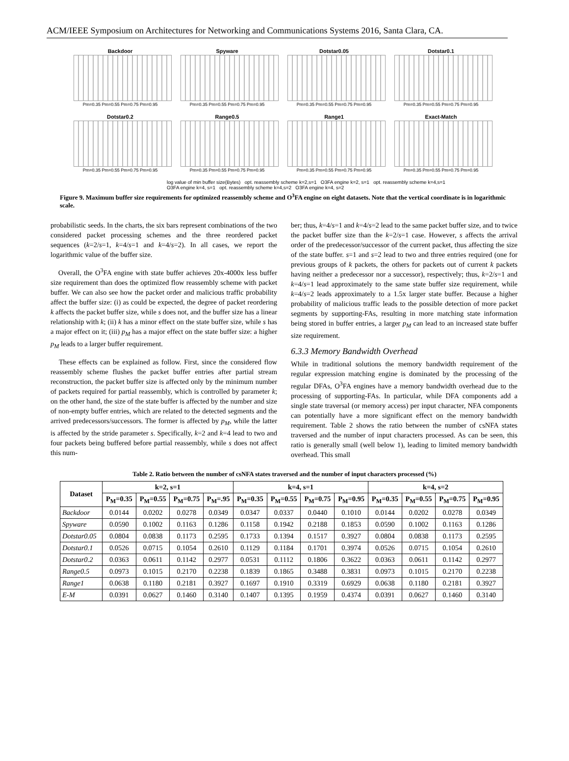ACM/IEEE Symposium on Architectures for Networking and Communications Systems 2016, Santa Clara, CA.
Backdoor
Pm=0.35 Pm=0.55 Pm=0.75 Pm=0.95
Spyware
Pm=0.35 Pm=0.55 Pm=0.75 Pm=0.95
Dotstar0.05
Pm=0.35 Pm=0.55 Pm=0.75 Pm=0.95
Dotstar0.1
Pm=0.35 Pm=0.55 Pm=0.75 Pm=0.95
Dotstar0.2
Pm=0.35 Pm=0.55 Pm=0.75 Pm=0.95
Range0.5
Pm=0.35 Pm=0.55 Pm=0.75 Pm=0.95
Range1
Pm=0.35 Pm=0.55 Pm=0.75 Pm=0.95
Exact-Match
Pm=0.35 Pm=0.55 Pm=0.75 Pm=0.95
log value of min buffer size(Bytes) opt. reassembly scheme k=2,s=1 O3FA engine k=2, s=1 opt. reassembly scheme k=4,s=1
O3FA engine k=4, s=1 opt. reassembly scheme k=4,s=2 O3FA engine k=4, s=2
Figure 9. Maximum buffer size requirements for optimized reassembly scheme and O<sup>3</sup>FA engine on eight datasets. Note that the vertical coordinate is in logarithmic scale.
probabilistic seeds. In the charts, the six bars represent combinations of the two considered packet processing schemes and the three reordered packet sequences (k=2/s=1, k=4/s=1 and k=4/s=2). In all cases, we report the logarithmic value of the buffer size.
Overall, the O<sup>3</sup>FA engine with state buffer achieves 20x-4000x less buffer size requirement than does the optimized flow reassembly scheme with packet buffer. We can also see how the packet order and malicious traffic probability affect the buffer size: (i) as could be expected, the degree of packet reordering k affects the packet buffer size, while s does not, and the buffer size has a linear relationship with k; (ii) k has a minor effect on the state buffer size, while s has a major effect on it; (iii) p<sub>M</sub> has a major effect on the state buffer size: a higher p<sub>M</sub> leads to a larger buffer requirement.
These effects can be explained as follow. First, since the considered flow reassembly scheme flushes the packet buffer entries after partial stream reconstruction, the packet buffer size is affected only by the minimum number of packets required for partial reassembly, which is controlled by parameter k; on the other hand, the size of the state buffer is affected by the number and size of non-empty buffer entries, which are related to the detected segments and the arrived predecessors/successors. The former is affected by p<sub>M</sub>, while the latter is affected by the stride parameter s. Specifically, k=2 and k=4 lead to two and four packets being buffered before partial reassembly, while s does not affect this num-
ber; thus, k=4/s=1 and k=4/s=2 lead to the same packet buffer size, and to twice the packet buffer size than the k=2/s=1 case. However, s affects the arrival order of the predecessor/successor of the current packet, thus affecting the size of the state buffer. s=1 and s=2 lead to two and three entries required (one for previous groups of k packets, the others for packets out of current k packets having neither a predecessor nor a successor), respectively; thus, k=2/s=1 and k=4/s=1 lead approximately to the same state buffer size requirement, while k=4/s=2 leads approximately to a 1.5x larger state buffer. Because a higher probability of malicious traffic leads to the possible detection of more packet segments by supporting-FAs, resulting in more matching state information being stored in buffer entries, a larger p<sub>M</sub> can lead to an increased state buffer size requirement.
6.3.3 Memory Bandwidth Overhead
While in traditional solutions the memory bandwidth requirement of the regular expression matching engine is dominated by the processing of the regular DFAs, O<sup>3</sup>FA engines have a memory bandwidth overhead due to the processing of supporting-FAs. In particular, while DFA components add a single state traversal (or memory access) per input character, NFA components can potentially have a more significant effect on the memory bandwidth requirement. Table 2 shows the ratio between the number of csNFA states traversed and the number of input characters processed. As can be seen, this ratio is generally small (well below 1), leading to limited memory bandwidth overhead. This small
Table 2. Ratio between the number of csNFA states traversed and the number of input characters processed (%)
| Dataset | k=2, s=1 | | | | k=4, s=1 | | | | k=4, s=2 | | | |
| --- | --- | --- | --- | --- | --- | --- | --- | --- | --- | --- | --- | --- |
| | P<sub>M</sub>=0.35 | P<sub>M</sub>=0.55 | P<sub>M</sub>=0.75 | P<sub>M</sub>=.95 | P<sub>M</sub>=0.35 | P<sub>M</sub>=0.55 | P<sub>M</sub>=0.75 | P<sub>M</sub>=0.95 | P<sub>M</sub>=0.35 | P<sub>M</sub>=0.55 | P<sub>M</sub>=0.75 | P<sub>M</sub>=0.95 |
| Backdoor | 0.0144 | 0.0202 | 0.0278 | 0.0349 | 0.0347 | 0.0337 | 0.0440 | 0.1010 | 0.0144 | 0.0202 | 0.0278 | 0.0349 |
| Spyware | 0.0590 | 0.1002 | 0.1163 | 0.1286 | 0.1158 | 0.1942 | 0.2188 | 0.1853 | 0.0590 | 0.1002 | 0.1163 | 0.1286 |
| Dotstar0.05 | 0.0804 | 0.0838 | 0.1173 | 0.2595 | 0.1733 | 0.1394 | 0.1517 | 0.3927 | 0.0804 | 0.0838 | 0.1173 | 0.2595 |
| Dotstar0.1 | 0.0526 | 0.0715 | 0.1054 | 0.2610 | 0.1129 | 0.1184 | 0.1701 | 0.3974 | 0.0526 | 0.0715 | 0.1054 | 0.2610 |
| Dotstar0.2 | 0.0363 | 0.0611 | 0.1142 | 0.2977 | 0.0531 | 0.1112 | 0.1806 | 0.3622 | 0.0363 | 0.0611 | 0.1142 | 0.2977 |
| Range0.5 | 0.0973 | 0.1015 | 0.2170 | 0.2238 | 0.1839 | 0.1865 | 0.3488 | 0.3831 | 0.0973 | 0.1015 | 0.2170 | 0.2238 |
| Range1 | 0.0638 | 0.1180 | 0.2181 | 0.3927 | 0.1697 | 0.1910 | 0.3319 | 0.6929 | 0.0638 | 0.1180 | 0.2181 | 0.3927 |
| E-M | 0.0391 | 0.0627 | 0.1460 | 0.3140 | 0.1407 | 0.1395 | 0.1959 | 0.4374 | 0.0391 | 0.0627 | 0.1460 | 0.3140 |